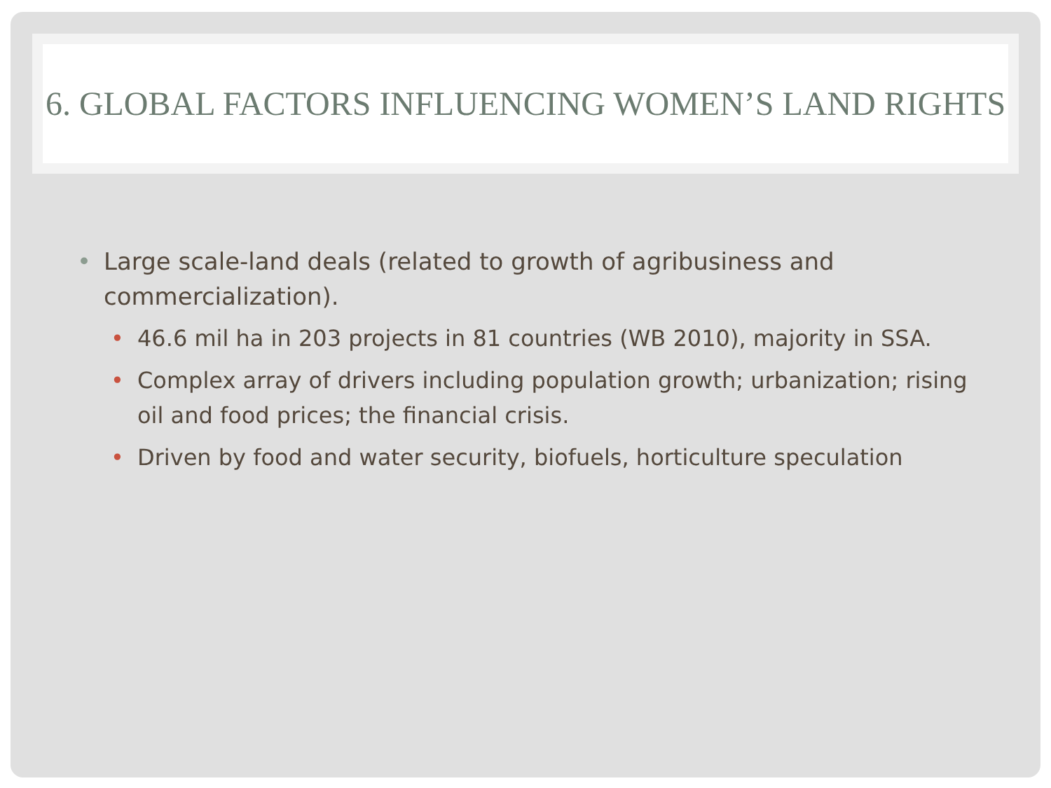6. GLOBAL FACTORS INFLUENCING WOMEN’S LAND RIGHTS
• Large scale-land deals (related to growth of agribusiness and commercialization).
• 46.6 mil ha in 203 projects in 81 countries (WB 2010), majority in SSA.
• Complex array of drivers including population growth; urbanization; rising oil and food prices; the financial crisis.
• Driven by food and water security, biofuels, horticulture speculation